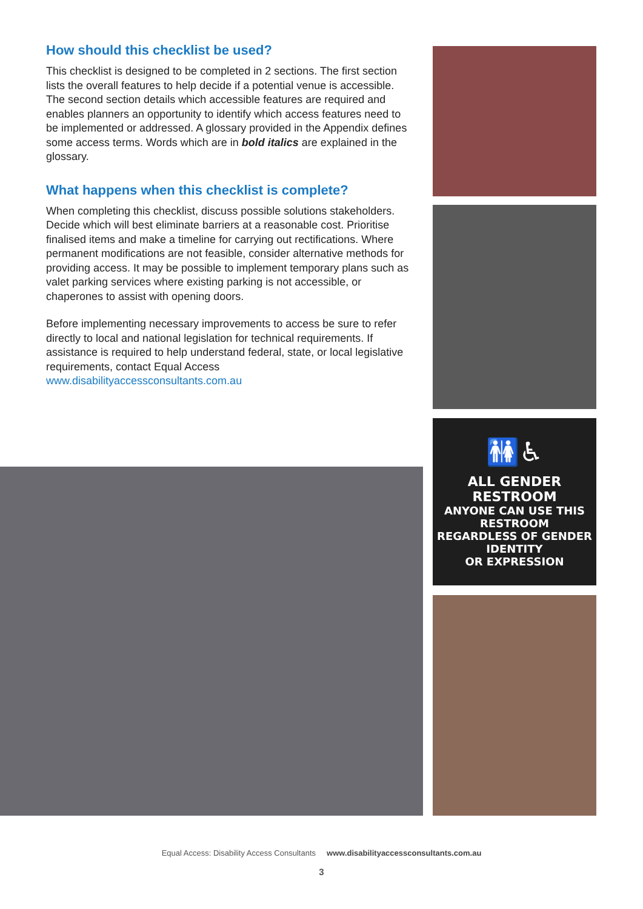How should this checklist be used?
This checklist is designed to be completed in 2 sections. The first section lists the overall features to help decide if a potential venue is accessible. The second section details which accessible features are required and enables planners an opportunity to identify which access features need to be implemented or addressed. A glossary provided in the Appendix defines some access terms. Words which are in bold italics are explained in the glossary.
What happens when this checklist is complete?
When completing this checklist, discuss possible solutions stakeholders. Decide which will best eliminate barriers at a reasonable cost. Prioritise finalised items and make a timeline for carrying out rectifications. Where permanent modifications are not feasible, consider alternative methods for providing access. It may be possible to implement temporary plans such as valet parking services where existing parking is not accessible, or chaperones to assist with opening doors.
Before implementing necessary improvements to access be sure to refer directly to local and national legislation for technical requirements. If assistance is required to help understand federal, state, or local legislative requirements, contact Equal Access www.disabilityaccessconsultants.com.au
🚻♿
ALL GENDER RESTROOM
ANYONE CAN USE THIS RESTROOM
REGARDLESS OF GENDER IDENTITY
OR EXPRESSION
Equal Access: Disability Access Consultants www.disabilityaccessconsultants.com.au
3